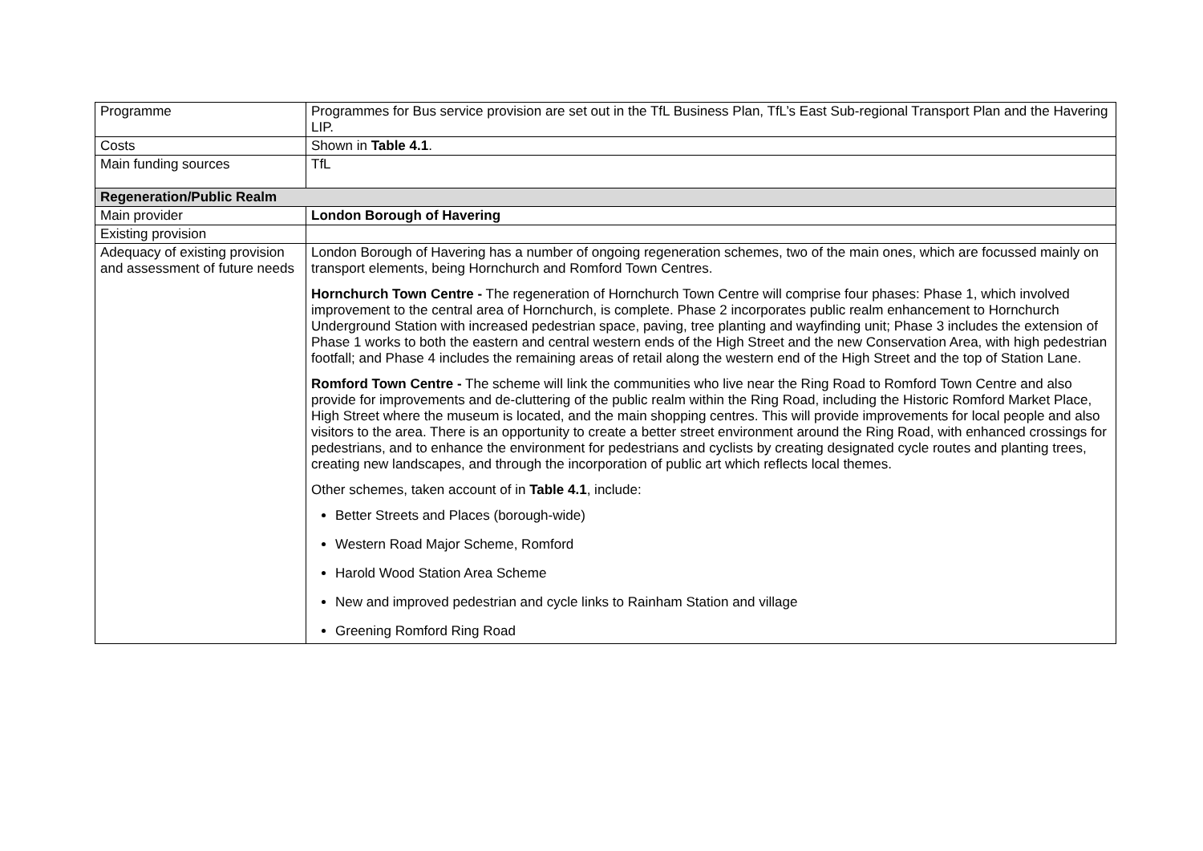| Programme | Programmes for Bus service provision are set out in the TfL Business Plan, TfL’s East Sub-regional Transport Plan and the Havering LIP. |
| Costs | Shown in Table 4.1 . |
| Main funding sources | TfL |
| Regeneration/Public Realm | |
| Main provider | London Borough of Havering |
| Existing provision | |
| Adequacy of existing provision and assessment of future needs | London Borough of Havering has a number of ongoing regeneration schemes, two of the main ones, which are focussed mainly on transport elements, being Hornchurch and Romford Town Centres. Hornchurch Town Centre - The regeneration of Hornchurch Town Centre will comprise four phases: Phase 1, which involved improvement to the central area of Hornchurch, is complete. Phase 2 incorporates public realm enhancement to Hornchurch Underground Station with increased pedestrian space, paving, tree planting and wayfinding unit; Phase 3 includes the extension of Phase 1 works to both the eastern and central western ends of the High Street and the new Conservation Area, with high pedestrian footfall; and Phase 4 includes the remaining areas of retail along the western end of the High Street and the top of Station Lane. Romford Town Centre - The scheme will link the communities who live near the Ring Road to Romford Town Centre and also provide for improvements and de-cluttering of the public realm within the Ring Road, including the Historic Romford Market Place, High Street where the museum is located, and the main shopping centres. This will provide improvements for local people and also visitors to the area. There is an opportunity to create a better street environment around the Ring Road, with enhanced crossings for pedestrians, and to enhance the environment for pedestrians and cyclists by creating designated cycle routes and planting trees, creating new landscapes, and through the incorporation of public art which reflects local themes. Other schemes, taken account of in Table 4.1 , include: Better Streets and Places (borough-wide) Western Road Major Scheme, Romford Harold Wood Station Area Scheme New and improved pedestrian and cycle links to Rainham Station and village Greening Romford Ring Road |